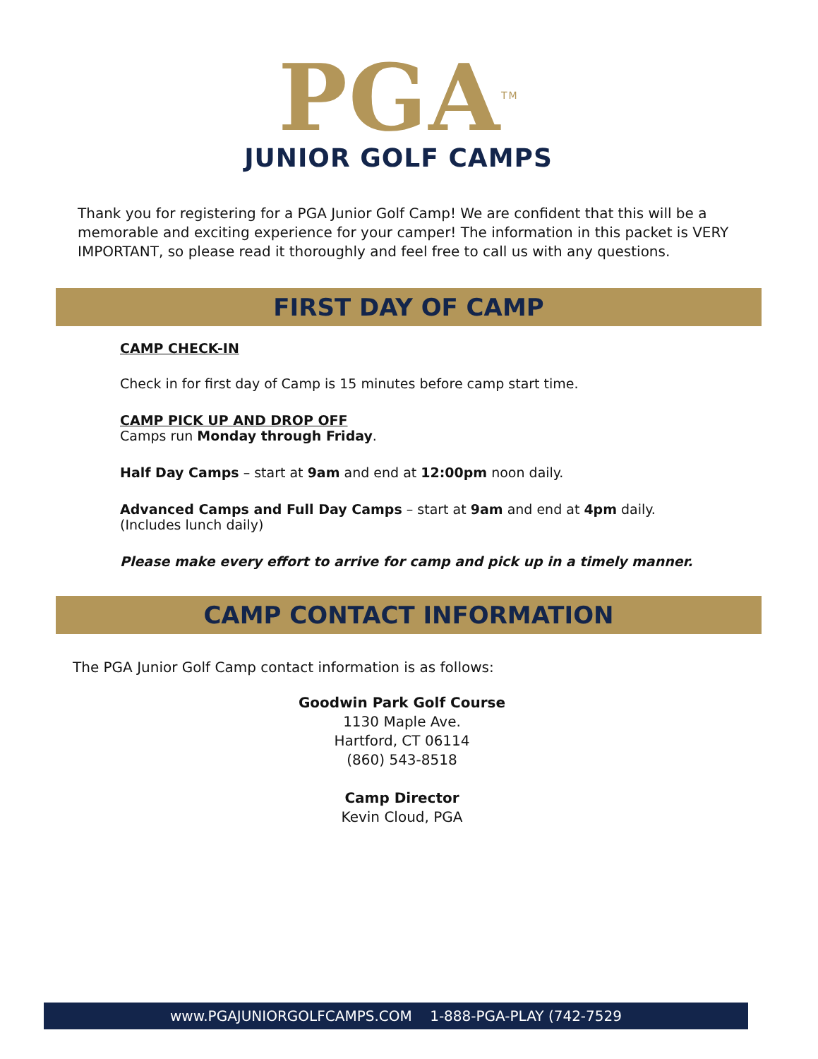PGA<sup>TM</sup>
JUNIOR GOLF CAMPS
Thank you for registering for a PGA Junior Golf Camp! We are confident that this will be a memorable and exciting experience for your camper! The information in this packet is VERY IMPORTANT, so please read it thoroughly and feel free to call us with any questions.
FIRST DAY OF CAMP
CAMP CHECK-IN
Check in for first day of Camp is 15 minutes before camp start time.
CAMP PICK UP AND DROP OFF
Camps run Monday through Friday.
Half Day Camps – start at 9am and end at 12:00pm noon daily.
Advanced Camps and Full Day Camps – start at 9am and end at 4pm daily.
(Includes lunch daily)
Please make every effort to arrive for camp and pick up in a timely manner.
CAMP CONTACT INFORMATION
The PGA Junior Golf Camp contact information is as follows:
Goodwin Park Golf Course
1130 Maple Ave.
Hartford, CT 06114
(860) 543-8518
Camp Director
Kevin Cloud, PGA
www.PGAJUNIORGOLFCAMPS.COM 1-888-PGA-PLAY (742-7529